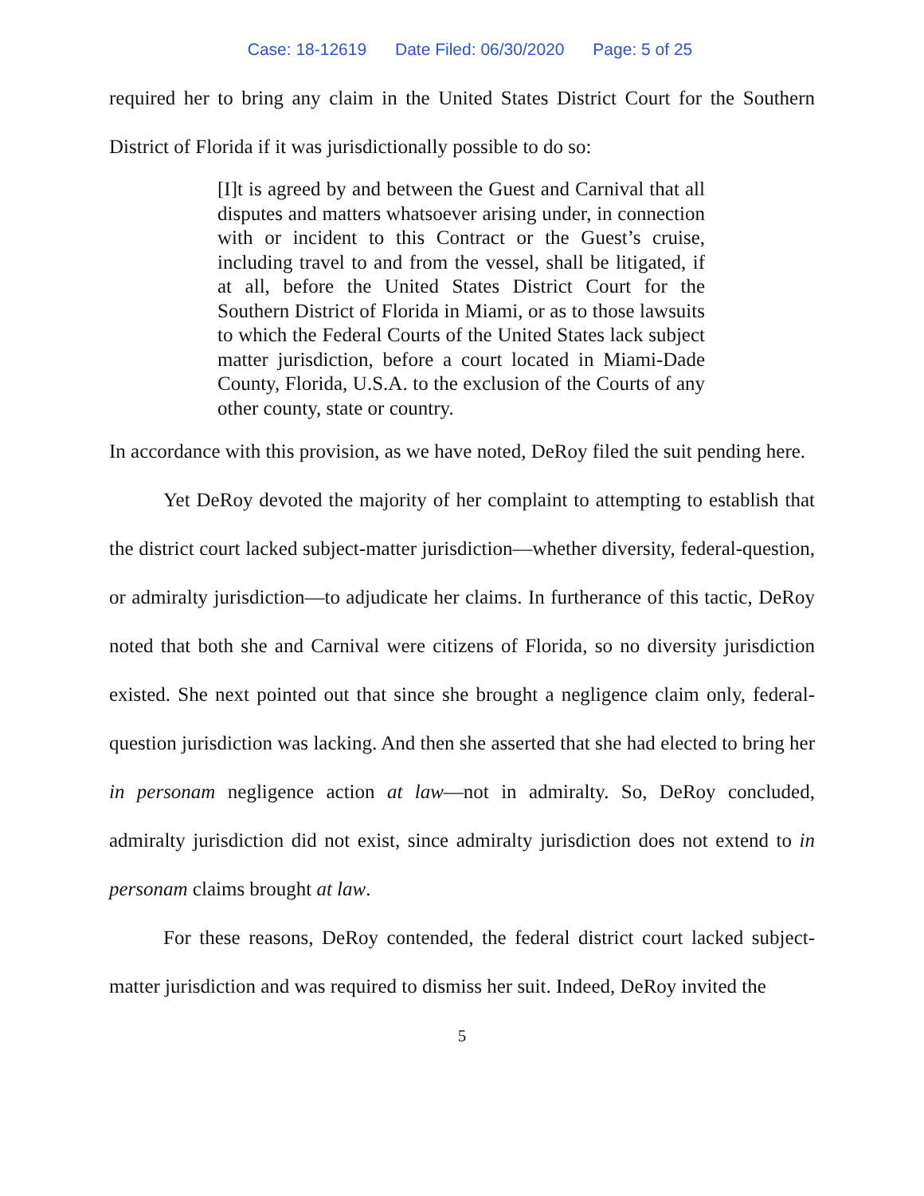Case: 18-12619 Date Filed: 06/30/2020 Page: 5 of 25
required her to bring any claim in the United States District Court for the Southern District of Florida if it was jurisdictionally possible to do so:
[I]t is agreed by and between the Guest and Carnival that all disputes and matters whatsoever arising under, in connection with or incident to this Contract or the Guest’s cruise, including travel to and from the vessel, shall be litigated, if at all, before the United States District Court for the Southern District of Florida in Miami, or as to those lawsuits to which the Federal Courts of the United States lack subject matter jurisdiction, before a court located in Miami-Dade County, Florida, U.S.A. to the exclusion of the Courts of any other county, state or country.
In accordance with this provision, as we have noted, DeRoy filed the suit pending here.
Yet DeRoy devoted the majority of her complaint to attempting to establish that the district court lacked subject-matter jurisdiction—whether diversity, federal-question, or admiralty jurisdiction—to adjudicate her claims. In furtherance of this tactic, DeRoy noted that both she and Carnival were citizens of Florida, so no diversity jurisdiction existed. She next pointed out that since she brought a negligence claim only, federal-question jurisdiction was lacking. And then she asserted that she had elected to bring her in personam negligence action at law—not in admiralty. So, DeRoy concluded, admiralty jurisdiction did not exist, since admiralty jurisdiction does not extend to in personam claims brought at law.
For these reasons, DeRoy contended, the federal district court lacked subject-matter jurisdiction and was required to dismiss her suit. Indeed, DeRoy invited the
5